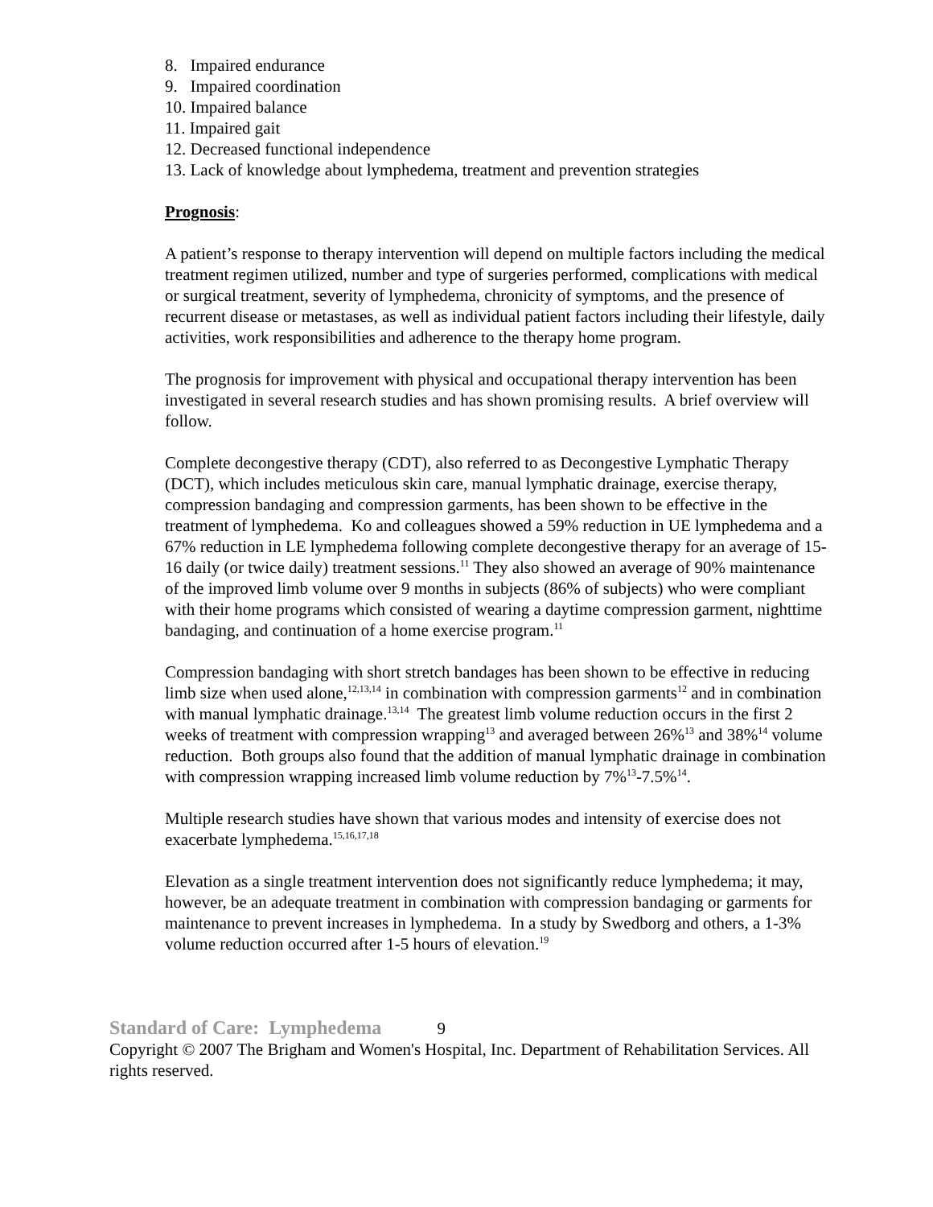8. Impaired endurance
9. Impaired coordination
10. Impaired balance
11. Impaired gait
12. Decreased functional independence
13. Lack of knowledge about lymphedema, treatment and prevention strategies
Prognosis:
A patient’s response to therapy intervention will depend on multiple factors including the medical treatment regimen utilized, number and type of surgeries performed, complications with medical or surgical treatment, severity of lymphedema, chronicity of symptoms, and the presence of recurrent disease or metastases, as well as individual patient factors including their lifestyle, daily activities, work responsibilities and adherence to the therapy home program.
The prognosis for improvement with physical and occupational therapy intervention has been investigated in several research studies and has shown promising results. A brief overview will follow.
Complete decongestive therapy (CDT), also referred to as Decongestive Lymphatic Therapy (DCT), which includes meticulous skin care, manual lymphatic drainage, exercise therapy, compression bandaging and compression garments, has been shown to be effective in the treatment of lymphedema. Ko and colleagues showed a 59% reduction in UE lymphedema and a 67% reduction in LE lymphedema following complete decongestive therapy for an average of 15-16 daily (or twice daily) treatment sessions.<sup>11</sup> They also showed an average of 90% maintenance of the improved limb volume over 9 months in subjects (86% of subjects) who were compliant with their home programs which consisted of wearing a daytime compression garment, nighttime bandaging, and continuation of a home exercise program.<sup>11</sup>
Compression bandaging with short stretch bandages has been shown to be effective in reducing limb size when used alone,<sup>12,13,14</sup> in combination with compression garments<sup>12</sup> and in combination with manual lymphatic drainage.<sup>13,14</sup> The greatest limb volume reduction occurs in the first 2 weeks of treatment with compression wrapping<sup>13</sup> and averaged between 26%<sup>13</sup> and 38%<sup>14</sup> volume reduction. Both groups also found that the addition of manual lymphatic drainage in combination with compression wrapping increased limb volume reduction by 7%<sup>13</sup>-7.5%<sup>14</sup>.
Multiple research studies have shown that various modes and intensity of exercise does not exacerbate lymphedema.<sup>15,16,17,18</sup>
Elevation as a single treatment intervention does not significantly reduce lymphedema; it may, however, be an adequate treatment in combination with compression bandaging or garments for maintenance to prevent increases in lymphedema. In a study by Swedborg and others, a 1-3% volume reduction occurred after 1-5 hours of elevation.<sup>19</sup>
Standard of Care: Lymphedema 9
Copyright © 2007 The Brigham and Women's Hospital, Inc. Department of Rehabilitation Services. All rights reserved.